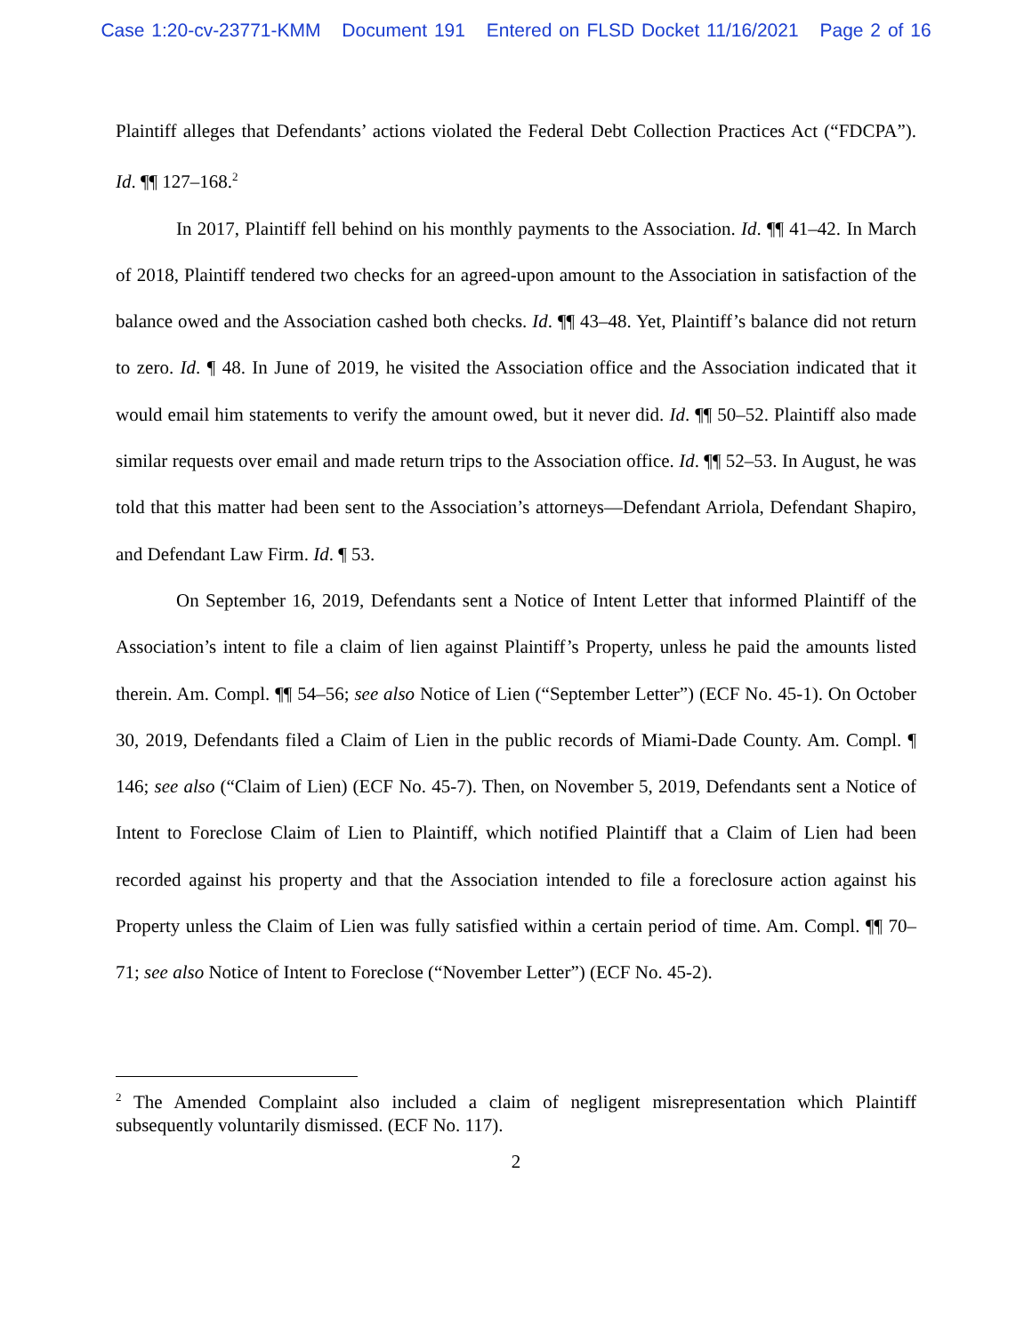Case 1:20-cv-23771-KMM Document 191 Entered on FLSD Docket 11/16/2021 Page 2 of 16
Plaintiff alleges that Defendants’ actions violated the Federal Debt Collection Practices Act (“FDCPA”). Id. ¶¶ 127–168.<sup>2</sup>
In 2017, Plaintiff fell behind on his monthly payments to the Association. Id. ¶¶ 41–42. In March of 2018, Plaintiff tendered two checks for an agreed-upon amount to the Association in satisfaction of the balance owed and the Association cashed both checks. Id. ¶¶ 43–48. Yet, Plaintiff’s balance did not return to zero. Id. ¶ 48. In June of 2019, he visited the Association office and the Association indicated that it would email him statements to verify the amount owed, but it never did. Id. ¶¶ 50–52. Plaintiff also made similar requests over email and made return trips to the Association office. Id. ¶¶ 52–53. In August, he was told that this matter had been sent to the Association’s attorneys—Defendant Arriola, Defendant Shapiro, and Defendant Law Firm. Id. ¶ 53.
On September 16, 2019, Defendants sent a Notice of Intent Letter that informed Plaintiff of the Association’s intent to file a claim of lien against Plaintiff’s Property, unless he paid the amounts listed therein. Am. Compl. ¶¶ 54–56; see also Notice of Lien (“September Letter”) (ECF No. 45-1). On October 30, 2019, Defendants filed a Claim of Lien in the public records of Miami-Dade County. Am. Compl. ¶ 146; see also (“Claim of Lien) (ECF No. 45-7). Then, on November 5, 2019, Defendants sent a Notice of Intent to Foreclose Claim of Lien to Plaintiff, which notified Plaintiff that a Claim of Lien had been recorded against his property and that the Association intended to file a foreclosure action against his Property unless the Claim of Lien was fully satisfied within a certain period of time. Am. Compl. ¶¶ 70–71; see also Notice of Intent to Foreclose (“November Letter”) (ECF No. 45-2).
<sup>2</sup> The Amended Complaint also included a claim of negligent misrepresentation which Plaintiff subsequently voluntarily dismissed. (ECF No. 117).
2